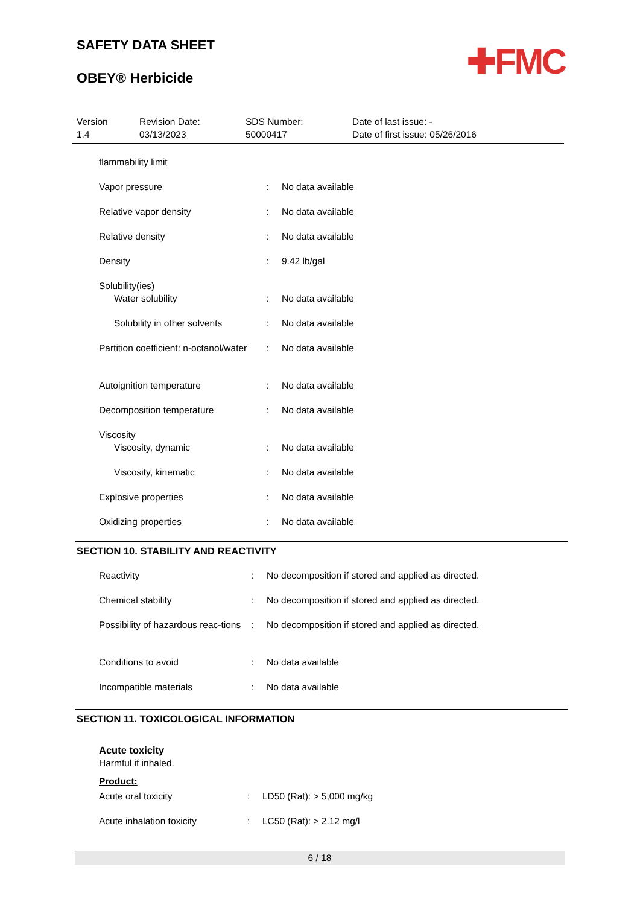SAFETY DATA SHEET
OBEY® Herbicide
✚FMC
Version
1.4
Revision Date:
03/13/2023
SDS Number:
50000417
Date of last issue: -
Date of first issue: 05/26/2016
| flammability limit | | |
| Vapor pressure | : | No data available |
| Relative vapor density | : | No data available |
| Relative density | : | No data available |
| Density | : | 9.42 lb/gal |
| Solubility(ies) | | |
| Water solubility | : | No data available |
| Solubility in other solvents | : | No data available |
| Partition coefficient: n-octanol/water | : | No data available |
| Autoignition temperature | : | No data available |
| Decomposition temperature | : | No data available |
| Viscosity | | |
| Viscosity, dynamic | : | No data available |
| Viscosity, kinematic | : | No data available |
| Explosive properties | : | No data available |
| Oxidizing properties | : | No data available |
SECTION 10. STABILITY AND REACTIVITY
| Reactivity | : | No decomposition if stored and applied as directed. |
| Chemical stability | : | No decomposition if stored and applied as directed. |
| Possibility of hazardous reac-tions | : | No decomposition if stored and applied as directed. |
| Conditions to avoid | : | No data available |
| Incompatible materials | : | No data available |
SECTION 11. TOXICOLOGICAL INFORMATION
Acute toxicity
Harmful if inhaled.
Product:
| Acute oral toxicity | : | LD50 (Rat): > 5,000 mg/kg |
| Acute inhalation toxicity | : | LC50 (Rat): > 2.12 mg/l |
6 / 18